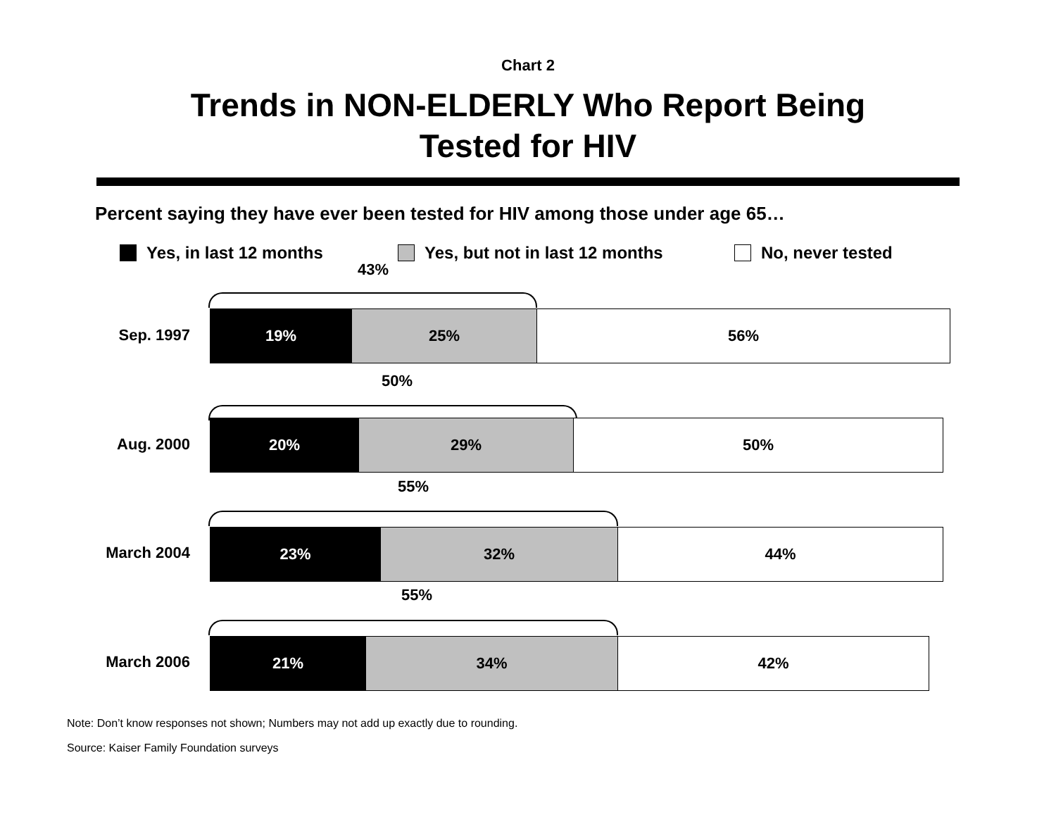Chart 2
Trends in NON-ELDERLY Who Report Being
Tested for HIV
Percent saying they have ever been tested for HIV among those under age 65…
Yes, in last 12 months Yes, but not in last 12 months No, never tested
43%
Sep. 1997
19% 25% 56%
50%
Aug. 2000
20% 29% 50%
55%
March 2004
23% 32% 44%
55%
March 2006
21% 34% 42%
Note: Don’t know responses not shown; Numbers may not add up exactly due to rounding.
Source: Kaiser Family Foundation surveys